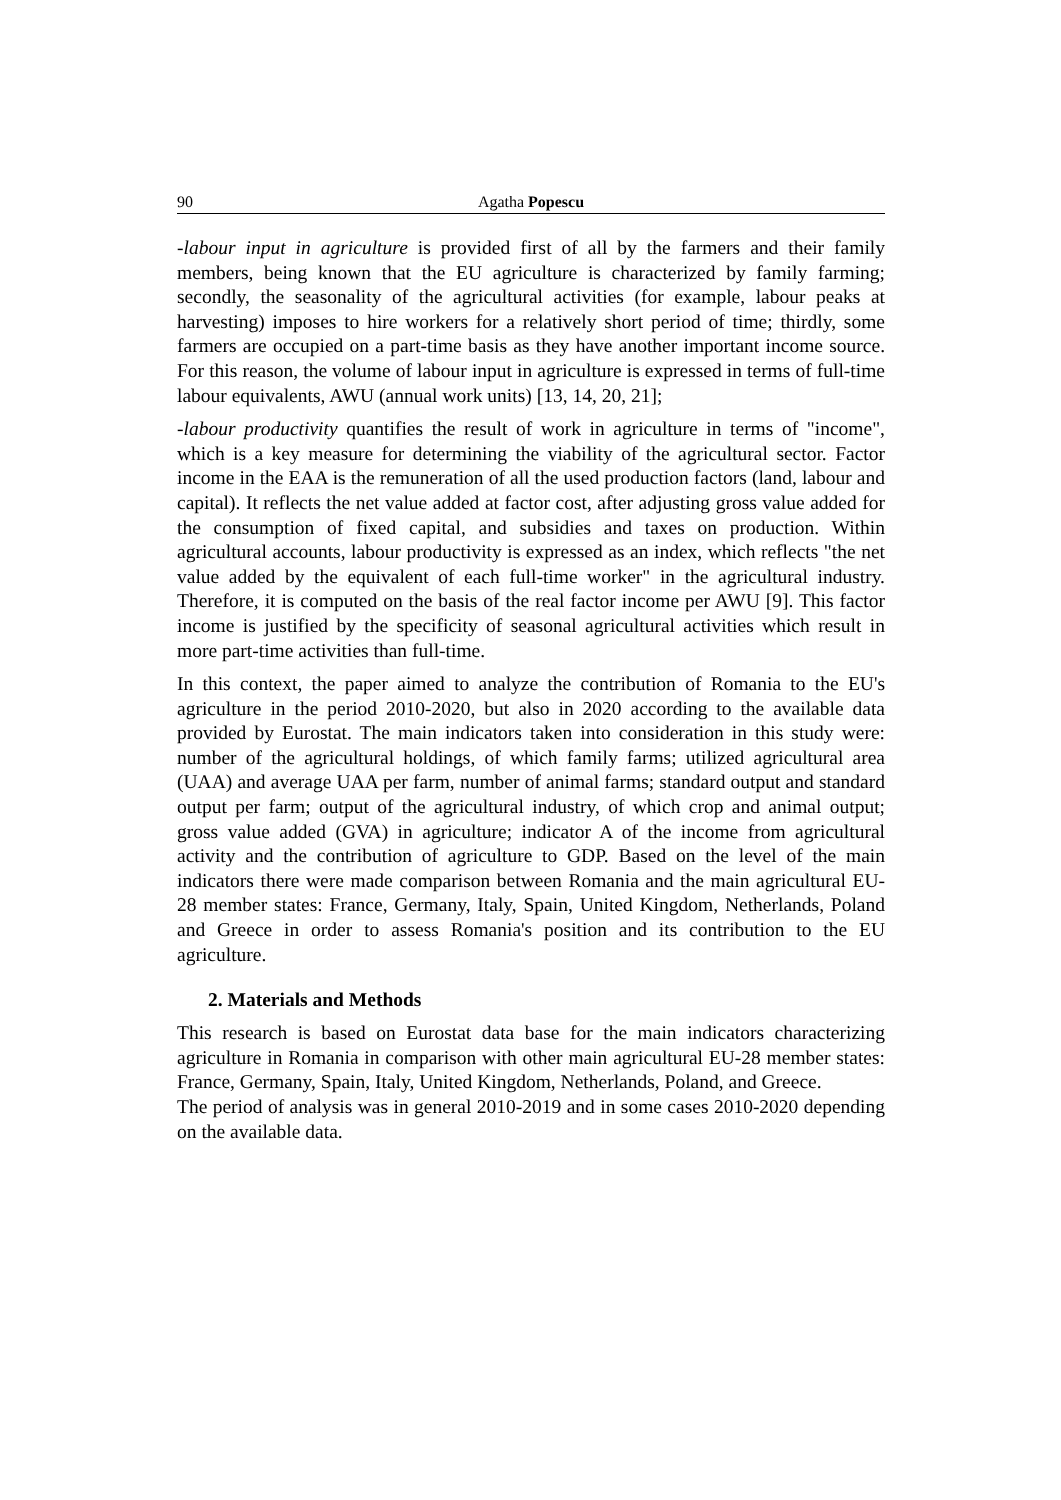90 Agatha Popescu
-labour input in agriculture is provided first of all by the farmers and their family members, being known that the EU agriculture is characterized by family farming; secondly, the seasonality of the agricultural activities (for example, labour peaks at harvesting) imposes to hire workers for a relatively short period of time; thirdly, some farmers are occupied on a part-time basis as they have another important income source. For this reason, the volume of labour input in agriculture is expressed in terms of full-time labour equivalents, AWU (annual work units) [13, 14, 20, 21];
-labour productivity quantifies the result of work in agriculture in terms of "income", which is a key measure for determining the viability of the agricultural sector. Factor income in the EAA is the remuneration of all the used production factors (land, labour and capital). It reflects the net value added at factor cost, after adjusting gross value added for the consumption of fixed capital, and subsidies and taxes on production. Within agricultural accounts, labour productivity is expressed as an index, which reflects "the net value added by the equivalent of each full-time worker" in the agricultural industry. Therefore, it is computed on the basis of the real factor income per AWU [9]. This factor income is justified by the specificity of seasonal agricultural activities which result in more part-time activities than full-time.
In this context, the paper aimed to analyze the contribution of Romania to the EU's agriculture in the period 2010-2020, but also in 2020 according to the available data provided by Eurostat. The main indicators taken into consideration in this study were: number of the agricultural holdings, of which family farms; utilized agricultural area (UAA) and average UAA per farm, number of animal farms; standard output and standard output per farm; output of the agricultural industry, of which crop and animal output; gross value added (GVA) in agriculture; indicator A of the income from agricultural activity and the contribution of agriculture to GDP. Based on the level of the main indicators there were made comparison between Romania and the main agricultural EU-28 member states: France, Germany, Italy, Spain, United Kingdom, Netherlands, Poland and Greece in order to assess Romania's position and its contribution to the EU agriculture.
2. Materials and Methods
This research is based on Eurostat data base for the main indicators characterizing agriculture in Romania in comparison with other main agricultural EU-28 member states: France, Germany, Spain, Italy, United Kingdom, Netherlands, Poland, and Greece.
The period of analysis was in general 2010-2019 and in some cases 2010-2020 depending on the available data.